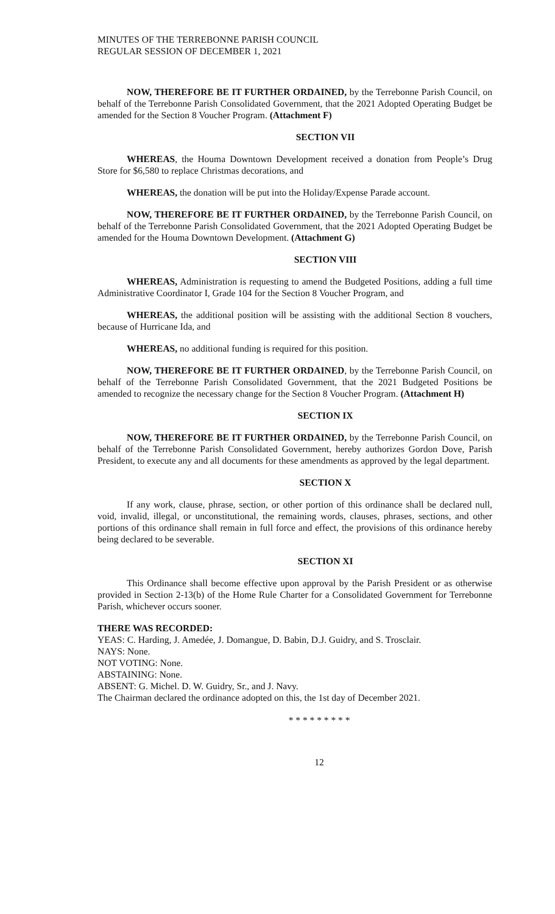MINUTES OF THE TERREBONNE PARISH COUNCIL
REGULAR SESSION OF DECEMBER 1, 2021
NOW, THEREFORE BE IT FURTHER ORDAINED, by the Terrebonne Parish Council, on behalf of the Terrebonne Parish Consolidated Government, that the 2021 Adopted Operating Budget be amended for the Section 8 Voucher Program. (Attachment F)
SECTION VII
WHEREAS, the Houma Downtown Development received a donation from People’s Drug Store for $6,580 to replace Christmas decorations, and
WHEREAS, the donation will be put into the Holiday/Expense Parade account.
NOW, THEREFORE BE IT FURTHER ORDAINED, by the Terrebonne Parish Council, on behalf of the Terrebonne Parish Consolidated Government, that the 2021 Adopted Operating Budget be amended for the Houma Downtown Development. (Attachment G)
SECTION VIII
WHEREAS, Administration is requesting to amend the Budgeted Positions, adding a full time Administrative Coordinator I, Grade 104 for the Section 8 Voucher Program, and
WHEREAS, the additional position will be assisting with the additional Section 8 vouchers, because of Hurricane Ida, and
WHEREAS, no additional funding is required for this position.
NOW, THEREFORE BE IT FURTHER ORDAINED, by the Terrebonne Parish Council, on behalf of the Terrebonne Parish Consolidated Government, that the 2021 Budgeted Positions be amended to recognize the necessary change for the Section 8 Voucher Program. (Attachment H)
SECTION IX
NOW, THEREFORE BE IT FURTHER ORDAINED, by the Terrebonne Parish Council, on behalf of the Terrebonne Parish Consolidated Government, hereby authorizes Gordon Dove, Parish President, to execute any and all documents for these amendments as approved by the legal department.
SECTION X
If any work, clause, phrase, section, or other portion of this ordinance shall be declared null, void, invalid, illegal, or unconstitutional, the remaining words, clauses, phrases, sections, and other portions of this ordinance shall remain in full force and effect, the provisions of this ordinance hereby being declared to be severable.
SECTION XI
This Ordinance shall become effective upon approval by the Parish President or as otherwise provided in Section 2-13(b) of the Home Rule Charter for a Consolidated Government for Terrebonne Parish, whichever occurs sooner.
THERE WAS RECORDED:
YEAS: C. Harding, J. Amedée, J. Domangue, D. Babin, D.J. Guidry, and S. Trosclair.
NAYS: None.
NOT VOTING: None.
ABSTAINING: None.
ABSENT: G. Michel. D. W. Guidry, Sr., and J. Navy.
The Chairman declared the ordinance adopted on this, the 1st day of December 2021.
* * * * * * * * *
12